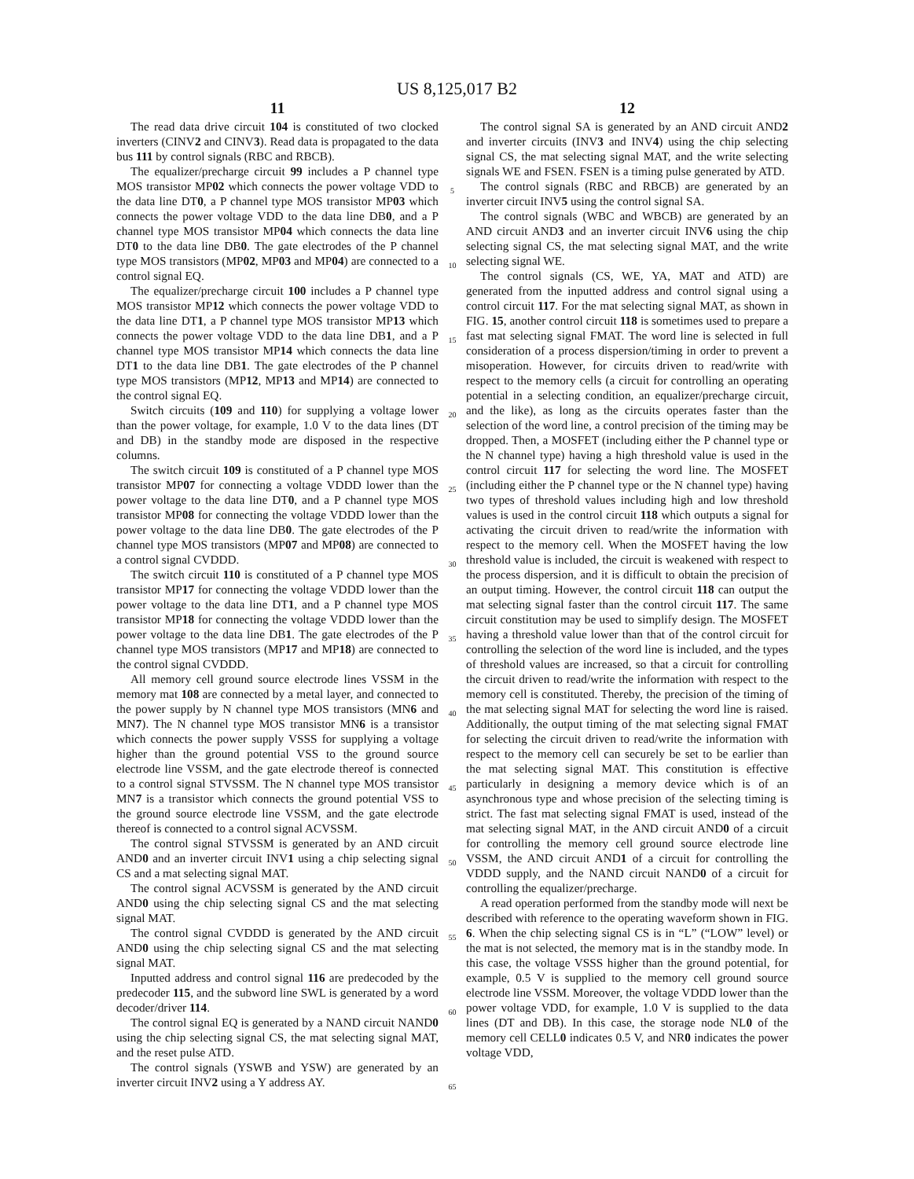US 8,125,017 B2
11
The read data drive circuit 104 is constituted of two clocked inverters (CINV2 and CINV3). Read data is propagated to the data bus 111 by control signals (RBC and RBCB).
The equalizer/precharge circuit 99 includes a P channel type MOS transistor MP02 which connects the power voltage VDD to the data line DT0, a P channel type MOS transistor MP03 which connects the power voltage VDD to the data line DB0, and a P channel type MOS transistor MP04 which connects the data line DT0 to the data line DB0. The gate electrodes of the P channel type MOS transistors (MP02, MP03 and MP04) are connected to a control signal EQ.
The equalizer/precharge circuit 100 includes a P channel type MOS transistor MP12 which connects the power voltage VDD to the data line DT1, a P channel type MOS transistor MP13 which connects the power voltage VDD to the data line DB1, and a P channel type MOS transistor MP14 which connects the data line DT1 to the data line DB1. The gate electrodes of the P channel type MOS transistors (MP12, MP13 and MP14) are connected to the control signal EQ.
Switch circuits (109 and 110) for supplying a voltage lower than the power voltage, for example, 1.0 V to the data lines (DT and DB) in the standby mode are disposed in the respective columns.
The switch circuit 109 is constituted of a P channel type MOS transistor MP07 for connecting a voltage VDDD lower than the power voltage to the data line DT0, and a P channel type MOS transistor MP08 for connecting the voltage VDDD lower than the power voltage to the data line DB0. The gate electrodes of the P channel type MOS transistors (MP07 and MP08) are connected to a control signal CVDDD.
The switch circuit 110 is constituted of a P channel type MOS transistor MP17 for connecting the voltage VDDD lower than the power voltage to the data line DT1, and a P channel type MOS transistor MP18 for connecting the voltage VDDD lower than the power voltage to the data line DB1. The gate electrodes of the P channel type MOS transistors (MP17 and MP18) are connected to the control signal CVDDD.
All memory cell ground source electrode lines VSSM in the memory mat 108 are connected by a metal layer, and connected to the power supply by N channel type MOS transistors (MN6 and MN7). The N channel type MOS transistor MN6 is a transistor which connects the power supply VSSS for supplying a voltage higher than the ground potential VSS to the ground source electrode line VSSM, and the gate electrode thereof is connected to a control signal STVSSM. The N channel type MOS transistor MN7 is a transistor which connects the ground potential VSS to the ground source electrode line VSSM, and the gate electrode thereof is connected to a control signal ACVSSM.
The control signal STVSSM is generated by an AND circuit AND0 and an inverter circuit INV1 using a chip selecting signal CS and a mat selecting signal MAT.
The control signal ACVSSM is generated by the AND circuit AND0 using the chip selecting signal CS and the mat selecting signal MAT.
The control signal CVDDD is generated by the AND circuit AND0 using the chip selecting signal CS and the mat selecting signal MAT.
Inputted address and control signal 116 are predecoded by the predecoder 115, and the subword line SWL is generated by a word decoder/driver 114.
The control signal EQ is generated by a NAND circuit NAND0 using the chip selecting signal CS, the mat selecting signal MAT, and the reset pulse ATD.
The control signals (YSWB and YSW) are generated by an inverter circuit INV2 using a Y address AY.
5
10
15
20
25
30
35
40
45
50
55
60
65
12
The control signal SA is generated by an AND circuit AND2 and inverter circuits (INV3 and INV4) using the chip selecting signal CS, the mat selecting signal MAT, and the write selecting signals WE and FSEN. FSEN is a timing pulse generated by ATD.
The control signals (RBC and RBCB) are generated by an inverter circuit INV5 using the control signal SA.
The control signals (WBC and WBCB) are generated by an AND circuit AND3 and an inverter circuit INV6 using the chip selecting signal CS, the mat selecting signal MAT, and the write selecting signal WE.
The control signals (CS, WE, YA, MAT and ATD) are generated from the inputted address and control signal using a control circuit 117. For the mat selecting signal MAT, as shown in FIG. 15, another control circuit 118 is sometimes used to prepare a fast mat selecting signal FMAT. The word line is selected in full consideration of a process dispersion/timing in order to prevent a misoperation. However, for circuits driven to read/write with respect to the memory cells (a circuit for controlling an operating potential in a selecting condition, an equalizer/precharge circuit, and the like), as long as the circuits operates faster than the selection of the word line, a control precision of the timing may be dropped. Then, a MOSFET (including either the P channel type or the N channel type) having a high threshold value is used in the control circuit 117 for selecting the word line. The MOSFET (including either the P channel type or the N channel type) having two types of threshold values including high and low threshold values is used in the control circuit 118 which outputs a signal for activating the circuit driven to read/write the information with respect to the memory cell. When the MOSFET having the low threshold value is included, the circuit is weakened with respect to the process dispersion, and it is difficult to obtain the precision of an output timing. However, the control circuit 118 can output the mat selecting signal faster than the control circuit 117. The same circuit constitution may be used to simplify design. The MOSFET having a threshold value lower than that of the control circuit for controlling the selection of the word line is included, and the types of threshold values are increased, so that a circuit for controlling the circuit driven to read/write the information with respect to the memory cell is constituted. Thereby, the precision of the timing of the mat selecting signal MAT for selecting the word line is raised. Additionally, the output timing of the mat selecting signal FMAT for selecting the circuit driven to read/write the information with respect to the memory cell can securely be set to be earlier than the mat selecting signal MAT. This constitution is effective particularly in designing a memory device which is of an asynchronous type and whose precision of the selecting timing is strict. The fast mat selecting signal FMAT is used, instead of the mat selecting signal MAT, in the AND circuit AND0 of a circuit for controlling the memory cell ground source electrode line VSSM, the AND circuit AND1 of a circuit for controlling the VDDD supply, and the NAND circuit NAND0 of a circuit for controlling the equalizer/precharge.
A read operation performed from the standby mode will next be described with reference to the operating waveform shown in FIG. 6. When the chip selecting signal CS is in “L” (“LOW” level) or the mat is not selected, the memory mat is in the standby mode. In this case, the voltage VSSS higher than the ground potential, for example, 0.5 V is supplied to the memory cell ground source electrode line VSSM. Moreover, the voltage VDDD lower than the power voltage VDD, for example, 1.0 V is supplied to the data lines (DT and DB). In this case, the storage node NL0 of the memory cell CELL0 indicates 0.5 V, and NR0 indicates the power voltage VDD,